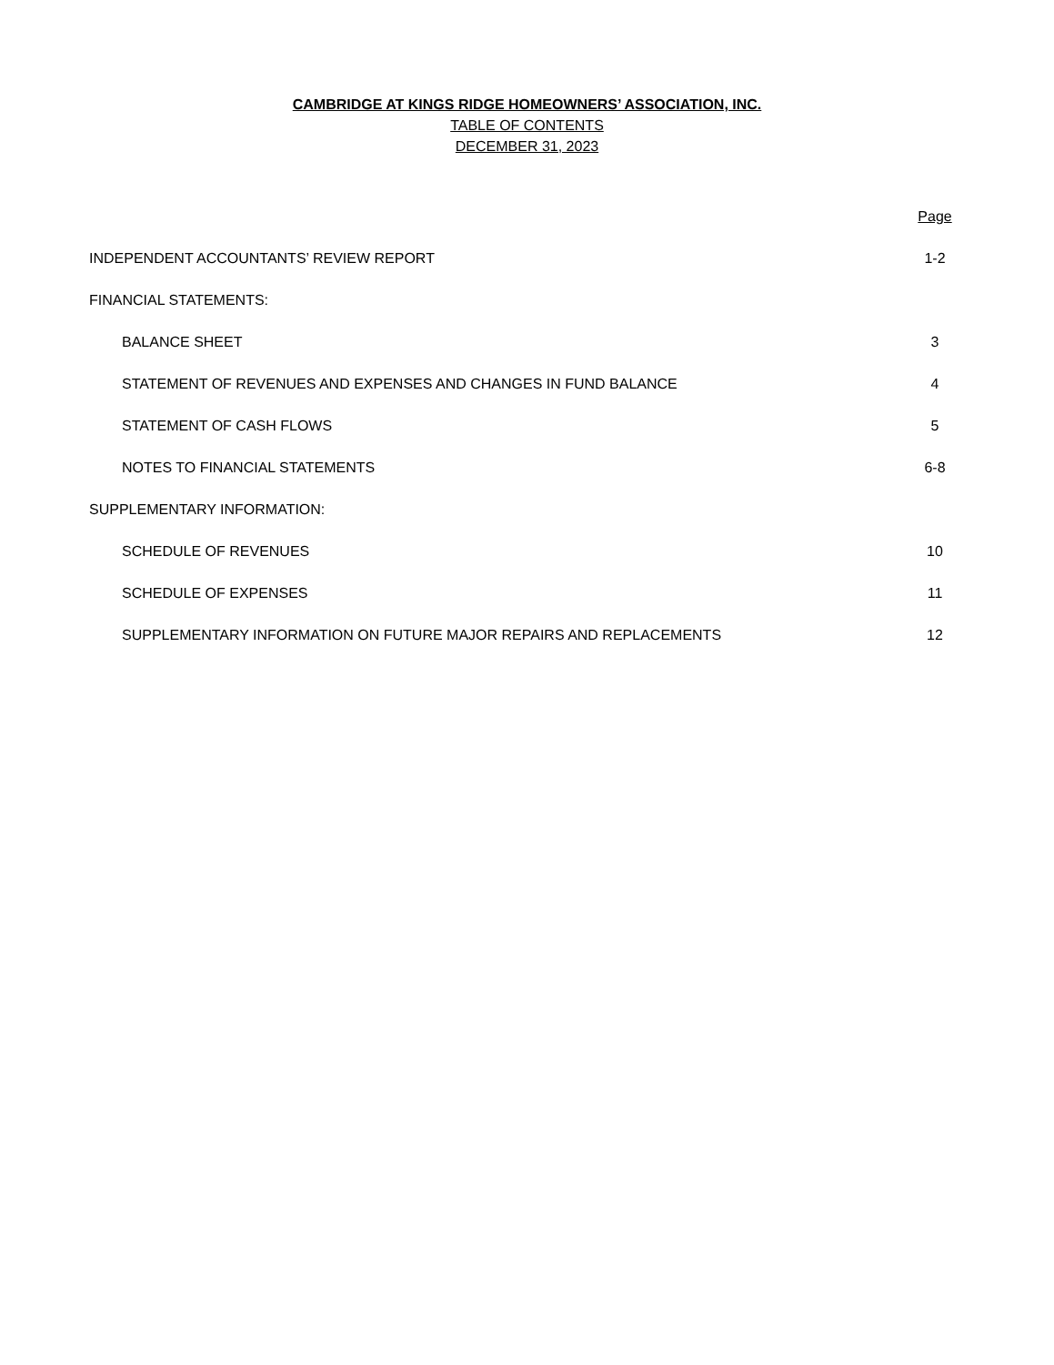CAMBRIDGE AT KINGS RIDGE HOMEOWNERS’ ASSOCIATION, INC.
TABLE OF CONTENTS
DECEMBER 31, 2023
| | Page |
| INDEPENDENT ACCOUNTANTS’ REVIEW REPORT | 1-2 |
| FINANCIAL STATEMENTS: | |
| BALANCE SHEET | 3 |
| STATEMENT OF REVENUES AND EXPENSES AND CHANGES IN FUND BALANCE | 4 |
| STATEMENT OF CASH FLOWS | 5 |
| NOTES TO FINANCIAL STATEMENTS | 6-8 |
| SUPPLEMENTARY INFORMATION: | |
| SCHEDULE OF REVENUES | 10 |
| SCHEDULE OF EXPENSES | 11 |
| SUPPLEMENTARY INFORMATION ON FUTURE MAJOR REPAIRS AND REPLACEMENTS | 12 |